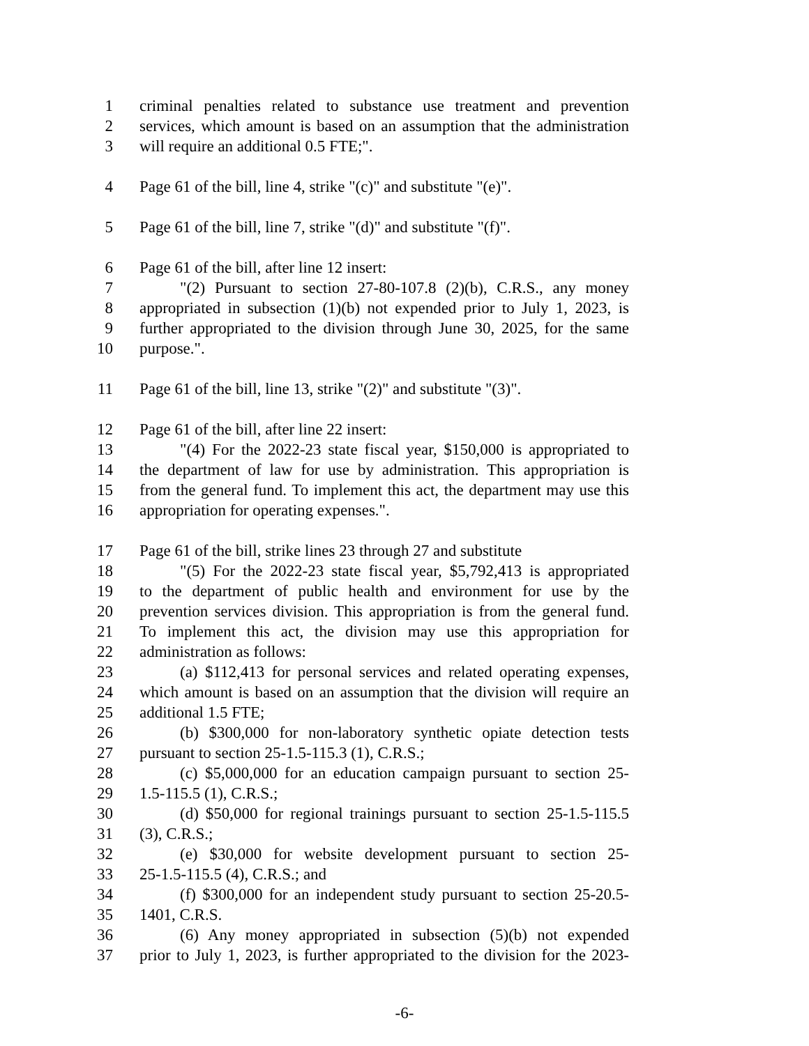1 criminal penalties related to substance use treatment and prevention
2 services, which amount is based on an assumption that the administration
3 will require an additional 0.5 FTE;".
4 Page 61 of the bill, line 4, strike "(c)" and substitute "(e)".
5 Page 61 of the bill, line 7, strike "(d)" and substitute "(f)".
6 Page 61 of the bill, after line 12 insert:
7 "(2) Pursuant to section 27-80-107.8 (2)(b), C.R.S., any money
8 appropriated in subsection (1)(b) not expended prior to July 1, 2023, is
9 further appropriated to the division through June 30, 2025, for the same
10 purpose.".
11 Page 61 of the bill, line 13, strike "(2)" and substitute "(3)".
12 Page 61 of the bill, after line 22 insert:
13 "(4) For the 2022-23 state fiscal year, $150,000 is appropriated to
14 the department of law for use by administration. This appropriation is
15 from the general fund. To implement this act, the department may use this
16 appropriation for operating expenses.".
17 Page 61 of the bill, strike lines 23 through 27 and substitute
18 "(5) For the 2022-23 state fiscal year, $5,792,413 is appropriated
19 to the department of public health and environment for use by the
20 prevention services division. This appropriation is from the general fund.
21 To implement this act, the division may use this appropriation for
22 administration as follows:
23 (a) $112,413 for personal services and related operating expenses,
24 which amount is based on an assumption that the division will require an
25 additional 1.5 FTE;
26 (b) $300,000 for non-laboratory synthetic opiate detection tests
27 pursuant to section 25-1.5-115.3 (1), C.R.S.;
28 (c) $5,000,000 for an education campaign pursuant to section 25-
29 1.5-115.5 (1), C.R.S.;
30 (d) $50,000 for regional trainings pursuant to section 25-1.5-115.5
31 (3), C.R.S.;
32 (e) $30,000 for website development pursuant to section 25-
33 25-1.5-115.5 (4), C.R.S.; and
34 (f) $300,000 for an independent study pursuant to section 25-20.5-
35 1401, C.R.S.
36 (6) Any money appropriated in subsection (5)(b) not expended
37 prior to July 1, 2023, is further appropriated to the division for the 2023-
-6-